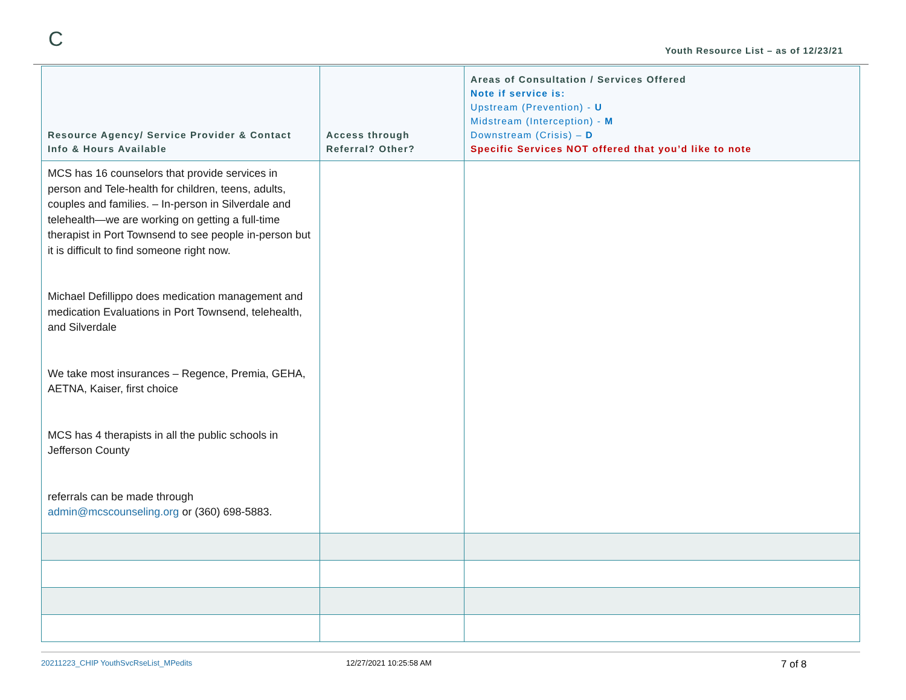C
Youth Resource List – as of 12/23/21
| Resource Agency/ Service Provider & Contact Info & Hours Available | Access through Referral? Other? | Areas of Consultation / Services Offered Note if service is: Upstream (Prevention) - U Midstream (Interception) - M Downstream (Crisis) – D Specific Services NOT offered that you’d like to note |
| --- | --- | --- |
| MCS has 16 counselors that provide services in person and Tele-health for children, teens, adults, couples and families. – In-person in Silverdale and telehealth—we are working on getting a full-time therapist in Port Townsend to see people in-person but it is difficult to find someone right now. Michael Defillippo does medication management and medication Evaluations in Port Townsend, telehealth, and Silverdale We take most insurances – Regence, Premia, GEHA, AETNA, Kaiser, first choice MCS has 4 therapists in all the public schools in Jefferson County referrals can be made through admin@mcscounseling.org or (360) 698-5883. | | |
20211223_CHIP YouthSvcRseList_MPedits 12/27/2021 10:25:58 AM 7 of 8